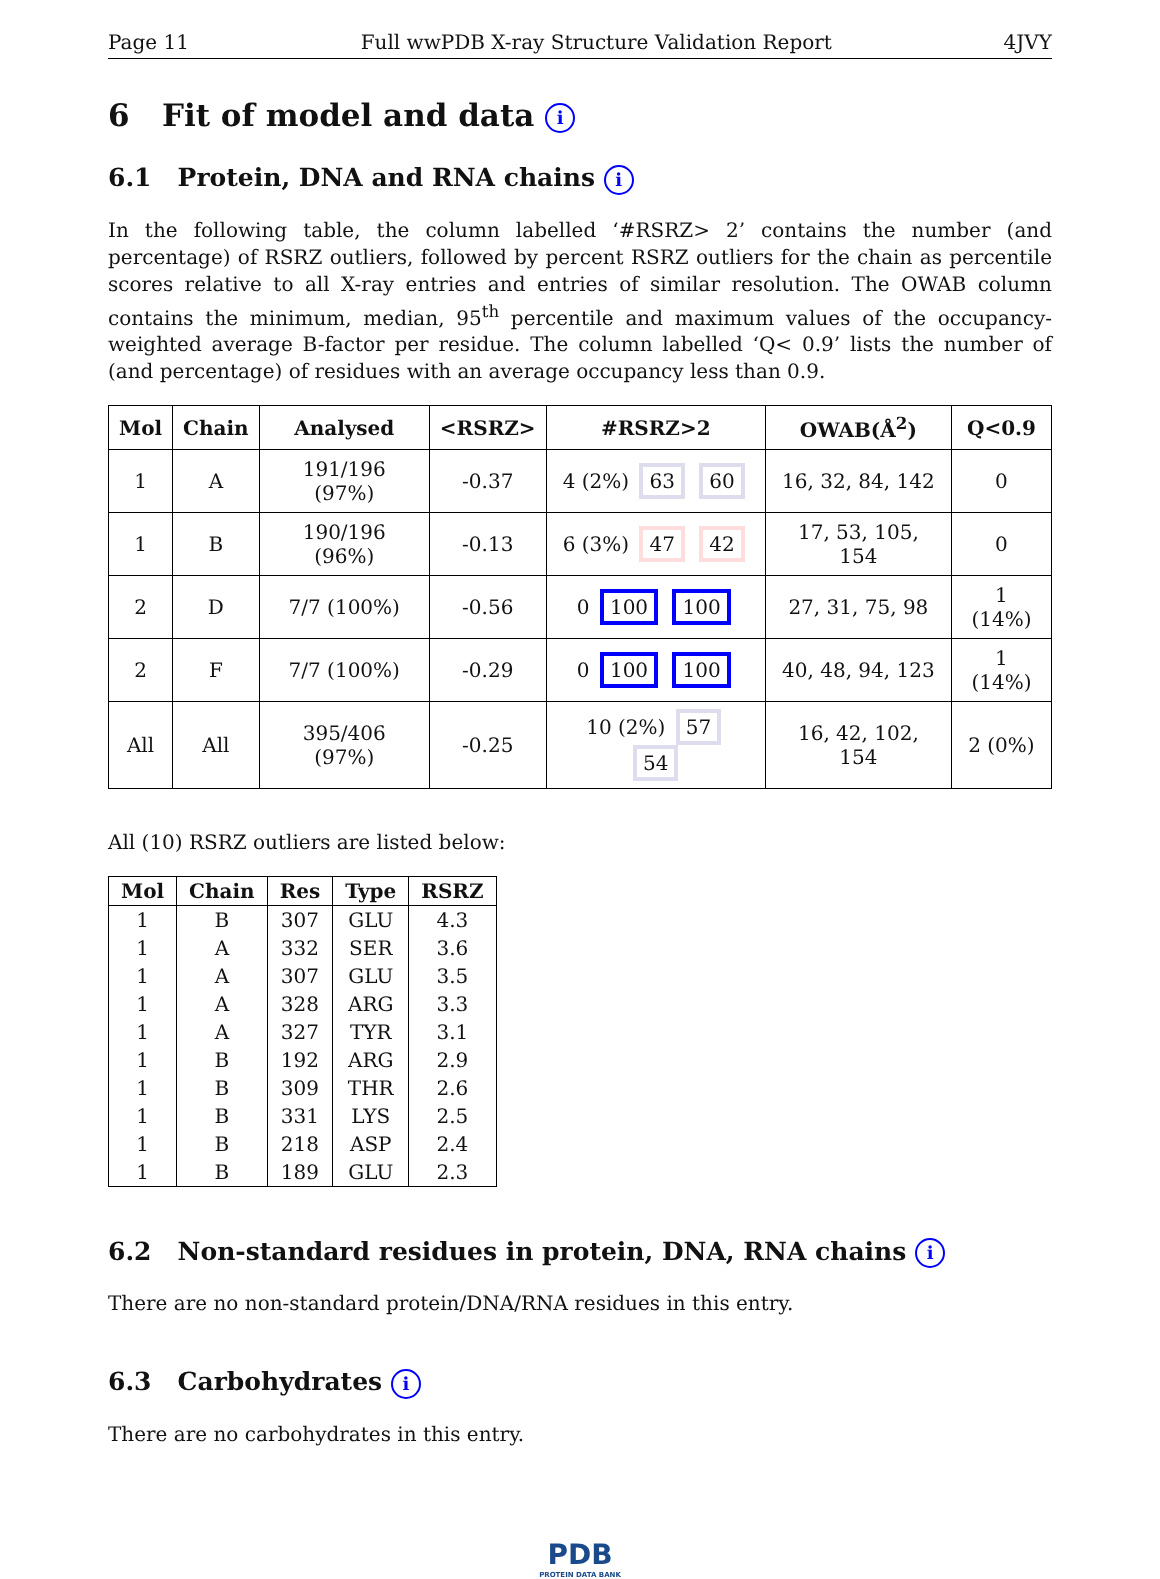Page 11 Full wwPDB X-ray Structure Validation Report 4JVY
6 Fit of model and data i
6.1 Protein, DNA and RNA chains i
In the following table, the column labelled ‘#RSRZ> 2’ contains the number (and percentage) of RSRZ outliers, followed by percent RSRZ outliers for the chain as percentile scores relative to all X-ray entries and entries of similar resolution. The OWAB column contains the minimum, median, 95<sup>th</sup> percentile and maximum values of the occupancy-weighted average B-factor per residue. The column labelled ‘Q< 0.9’ lists the number of (and percentage) of residues with an average occupancy less than 0.9.
| Mol | Chain | Analysed | <RSRZ> | #RSRZ>2 | OWAB(Å<sup>2</sup>) | Q<0.9 |
| --- | --- | --- | --- | --- | --- | --- |
| 1 | A | 191/196 (97%) | -0.37 | 4 (2%) 63 60 | 16, 32, 84, 142 | 0 |
| 1 | B | 190/196 (96%) | -0.13 | 6 (3%) 47 42 | 17, 53, 105, 154 | 0 |
| 2 | D | 7/7 (100%) | -0.56 | 0 100 100 | 27, 31, 75, 98 | 1 (14%) |
| 2 | F | 7/7 (100%) | -0.29 | 0 100 100 | 40, 48, 94, 123 | 1 (14%) |
| All | All | 395/406 (97%) | -0.25 | 10 (2%) 57 54 | 16, 42, 102, 154 | 2 (0%) |
All (10) RSRZ outliers are listed below:
| Mol | Chain | Res | Type | RSRZ |
| --- | --- | --- | --- | --- |
| 1 | B | 307 | GLU | 4.3 |
| 1 | A | 332 | SER | 3.6 |
| 1 | A | 307 | GLU | 3.5 |
| 1 | A | 328 | ARG | 3.3 |
| 1 | A | 327 | TYR | 3.1 |
| 1 | B | 192 | ARG | 2.9 |
| 1 | B | 309 | THR | 2.6 |
| 1 | B | 331 | LYS | 2.5 |
| 1 | B | 218 | ASP | 2.4 |
| 1 | B | 189 | GLU | 2.3 |
6.2 Non-standard residues in protein, DNA, RNA chains i
There are no non-standard protein/DNA/RNA residues in this entry.
6.3 Carbohydrates i
There are no carbohydrates in this entry.
PDB
PROTEIN DATA BANK